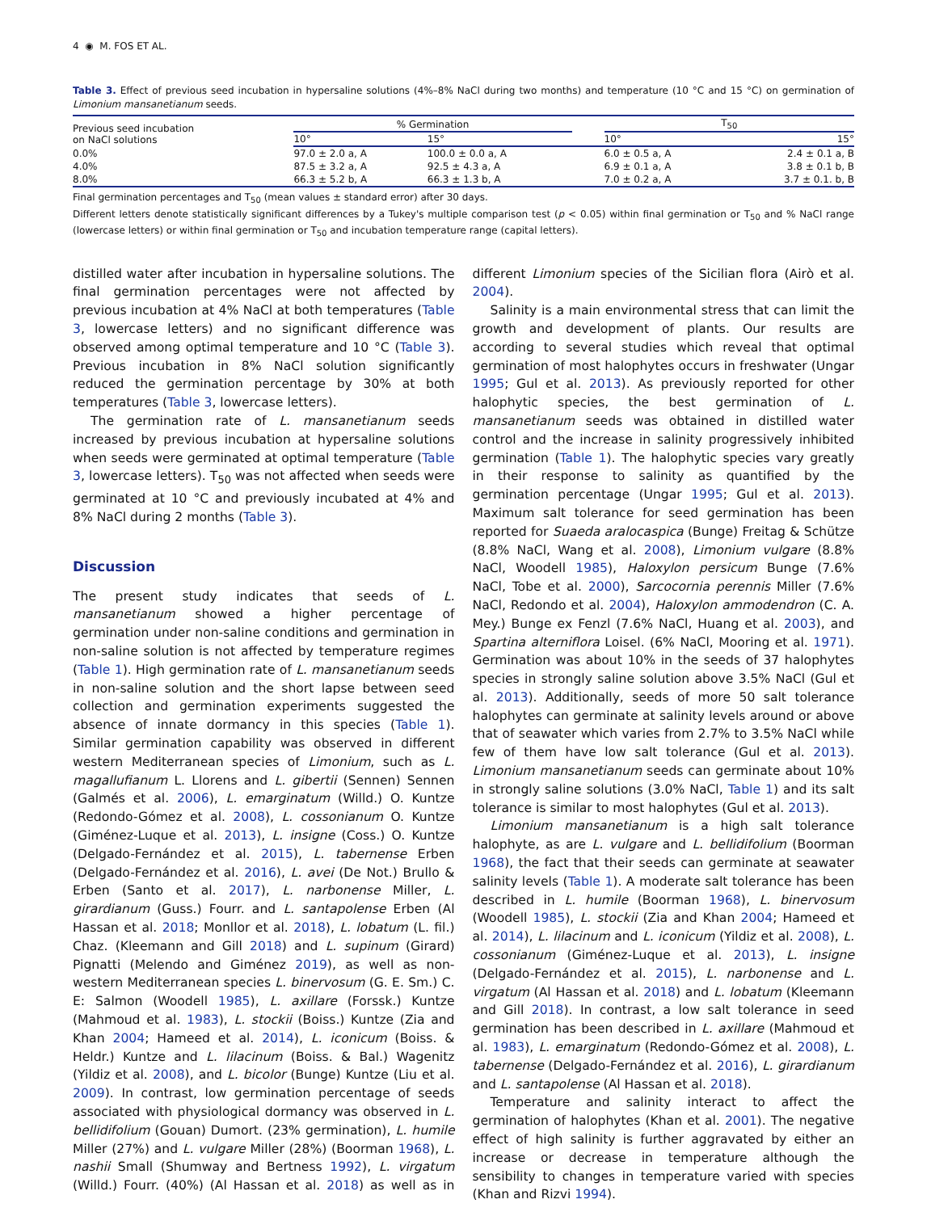4 ◉ M. FOS ET AL.
Table 3. Effect of previous seed incubation in hypersaline solutions (4%–8% NaCl during two months) and temperature (10 °C and 15 °C) on germination of Limonium mansanetianum seeds.
| Previous seed incubation on NaCl solutions | % Germination | | | T<sub>50</sub> | |
| --- | --- | --- | --- | --- | --- |
| | 10° | 15° | | 10° | 15° |
| 0.0% | 97.0 ± 2.0 a, A | 100.0 ± 0.0 a, A | | 6.0 ± 0.5 a, A | 2.4 ± 0.1 a, B |
| 4.0% | 87.5 ± 3.2 a, A | 92.5 ± 4.3 a, A | | 6.9 ± 0.1 a, A | 3.8 ± 0.1 b, B |
| 8.0% | 66.3 ± 5.2 b, A | 66.3 ± 1.3 b, A | | 7.0 ± 0.2 a, A | 3.7 ± 0.1. b, B |
Final germination percentages and T<sub>50</sub> (mean values ± standard error) after 30 days.
Different letters denote statistically significant differences by a Tukey's multiple comparison test (p < 0.05) within final germination or T<sub>50</sub> and % NaCl range (lowercase letters) or within final germination or T<sub>50</sub> and incubation temperature range (capital letters).
distilled water after incubation in hypersaline solutions. The final germination percentages were not affected by previous incubation at 4% NaCl at both temperatures (Table 3, lowercase letters) and no significant difference was observed among optimal temperature and 10 °C (Table 3). Previous incubation in 8% NaCl solution significantly reduced the germination percentage by 30% at both temperatures (Table 3, lowercase letters).
The germination rate of L. mansanetianum seeds increased by previous incubation at hypersaline solutions when seeds were germinated at optimal temperature (Table 3, lowercase letters). T<sub>50</sub> was not affected when seeds were germinated at 10 °C and previously incubated at 4% and 8% NaCl during 2 months (Table 3).
Discussion
The present study indicates that seeds of L. mansanetianum showed a higher percentage of germination under non-saline conditions and germination in non-saline solution is not affected by temperature regimes (Table 1). High germination rate of L. mansanetianum seeds in non-saline solution and the short lapse between seed collection and germination experiments suggested the absence of innate dormancy in this species (Table 1). Similar germination capability was observed in different western Mediterranean species of Limonium, such as L. magallufianum L. Llorens and L. gibertii (Sennen) Sennen (Galmés et al. 2006), L. emarginatum (Willd.) O. Kuntze (Redondo-Gómez et al. 2008), L. cossonianum O. Kuntze (Giménez-Luque et al. 2013), L. insigne (Coss.) O. Kuntze (Delgado-Fernández et al. 2015), L. tabernense Erben (Delgado-Fernández et al. 2016), L. avei (De Not.) Brullo & Erben (Santo et al. 2017), L. narbonense Miller, L. girardianum (Guss.) Fourr. and L. santapolense Erben (Al Hassan et al. 2018; Monllor et al. 2018), L. lobatum (L. fil.) Chaz. (Kleemann and Gill 2018) and L. supinum (Girard) Pignatti (Melendo and Giménez 2019), as well as non-western Mediterranean species L. binervosum (G. E. Sm.) C. E: Salmon (Woodell 1985), L. axillare (Forssk.) Kuntze (Mahmoud et al. 1983), L. stockii (Boiss.) Kuntze (Zia and Khan 2004; Hameed et al. 2014), L. iconicum (Boiss. & Heldr.) Kuntze and L. lilacinum (Boiss. & Bal.) Wagenitz (Yildiz et al. 2008), and L. bicolor (Bunge) Kuntze (Liu et al. 2009). In contrast, low germination percentage of seeds associated with physiological dormancy was observed in L. bellidifolium (Gouan) Dumort. (23% germination), L. humile Miller (27%) and L. vulgare Miller (28%) (Boorman 1968), L. nashii Small (Shumway and Bertness 1992), L. virgatum (Willd.) Fourr. (40%) (Al Hassan et al. 2018) as well as in different Limonium species of the Sicilian flora (Airò et al. 2004).
Salinity is a main environmental stress that can limit the growth and development of plants. Our results are according to several studies which reveal that optimal germination of most halophytes occurs in freshwater (Ungar 1995; Gul et al. 2013). As previously reported for other halophytic species, the best germination of L. mansanetianum seeds was obtained in distilled water control and the increase in salinity progressively inhibited germination (Table 1). The halophytic species vary greatly in their response to salinity as quantified by the germination percentage (Ungar 1995; Gul et al. 2013). Maximum salt tolerance for seed germination has been reported for Suaeda aralocaspica (Bunge) Freitag & Schütze (8.8% NaCl, Wang et al. 2008), Limonium vulgare (8.8% NaCl, Woodell 1985), Haloxylon persicum Bunge (7.6% NaCl, Tobe et al. 2000), Sarcocornia perennis Miller (7.6% NaCl, Redondo et al. 2004), Haloxylon ammodendron (C. A. Mey.) Bunge ex Fenzl (7.6% NaCl, Huang et al. 2003), and Spartina alterniflora Loisel. (6% NaCl, Mooring et al. 1971). Germination was about 10% in the seeds of 37 halophytes species in strongly saline solution above 3.5% NaCl (Gul et al. 2013). Additionally, seeds of more 50 salt tolerance halophytes can germinate at salinity levels around or above that of seawater which varies from 2.7% to 3.5% NaCl while few of them have low salt tolerance (Gul et al. 2013). Limonium mansanetianum seeds can germinate about 10% in strongly saline solutions (3.0% NaCl, Table 1) and its salt tolerance is similar to most halophytes (Gul et al. 2013).
Limonium mansanetianum is a high salt tolerance halophyte, as are L. vulgare and L. bellidifolium (Boorman 1968), the fact that their seeds can germinate at seawater salinity levels (Table 1). A moderate salt tolerance has been described in L. humile (Boorman 1968), L. binervosum (Woodell 1985), L. stockii (Zia and Khan 2004; Hameed et al. 2014), L. lilacinum and L. iconicum (Yildiz et al. 2008), L. cossonianum (Giménez-Luque et al. 2013), L. insigne (Delgado-Fernández et al. 2015), L. narbonense and L. virgatum (Al Hassan et al. 2018) and L. lobatum (Kleemann and Gill 2018). In contrast, a low salt tolerance in seed germination has been described in L. axillare (Mahmoud et al. 1983), L. emarginatum (Redondo-Gómez et al. 2008), L. tabernense (Delgado-Fernández et al. 2016), L. girardianum and L. santapolense (Al Hassan et al. 2018).
Temperature and salinity interact to affect the germination of halophytes (Khan et al. 2001). The negative effect of high salinity is further aggravated by either an increase or decrease in temperature although the sensibility to changes in temperature varied with species (Khan and Rizvi 1994).